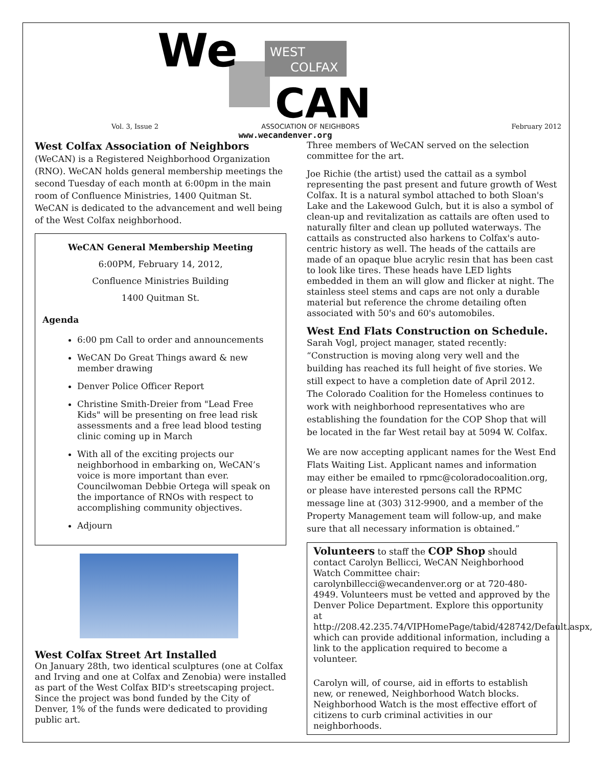We
WEST
COLFAX
CAN
Vol. 3, Issue 2 ASSOCIATION OF NEIGHBORS February 2012
www.wecandenver.org
West Colfax Association of Neighbors (WeCAN) is a Registered Neighborhood Organization (RNO). WeCAN holds general membership meetings the second Tuesday of each month at 6:00pm in the main room of Confluence Ministries, 1400 Quitman St. WeCAN is dedicated to the advancement and well being of the West Colfax neighborhood.
WeCAN General Membership Meeting
6:00PM, February 14, 2012,
Confluence Ministries Building
1400 Quitman St.
Agenda
6:00 pm Call to order and announcements
WeCAN Do Great Things award & new member drawing
Denver Police Officer Report
Christine Smith-Dreier from "Lead Free Kids" will be presenting on free lead risk assessments and a free lead blood testing clinic coming up in March
With all of the exciting projects our neighborhood in embarking on, WeCAN’s voice is more important than ever. Councilwoman Debbie Ortega will speak on the importance of RNOs with respect to accomplishing community objectives.
Adjourn
West Colfax Street Art Installed
On January 28th, two identical sculptures (one at Colfax and Irving and one at Colfax and Zenobia) were installed as part of the West Colfax BID's streetscaping project. Since the project was bond funded by the City of Denver, 1% of the funds were dedicated to providing public art.
Three members of WeCAN served on the selection committee for the art.
Joe Richie (the artist) used the cattail as a symbol representing the past present and future growth of West Colfax. It is a natural symbol attached to both Sloan's Lake and the Lakewood Gulch, but it is also a symbol of clean-up and revitalization as cattails are often used to naturally filter and clean up polluted waterways. The cattails as constructed also harkens to Colfax's auto-centric history as well. The heads of the cattails are made of an opaque blue acrylic resin that has been cast to look like tires. These heads have LED lights embedded in them an will glow and flicker at night. The stainless steel stems and caps are not only a durable material but reference the chrome detailing often associated with 50's and 60's automobiles.
West End Flats Construction on Schedule.
Sarah Vogl, project manager, stated recently:
“Construction is moving along very well and the building has reached its full height of five stories. We still expect to have a completion date of April 2012.
The Colorado Coalition for the Homeless continues to work with neighborhood representatives who are establishing the foundation for the COP Shop that will be located in the far West retail bay at 5094 W. Colfax.
We are now accepting applicant names for the West End Flats Waiting List. Applicant names and information may either be emailed to rpmc@coloradocoalition.org, or please have interested persons call the RPMC message line at (303) 312-9900, and a member of the Property Management team will follow-up, and make sure that all necessary information is obtained.”
Volunteers to staff the COP Shop should contact Carolyn Bellicci, WeCAN Neighborhood Watch Committee chair: carolynbillecci@wecandenver.org or at 720-480-4949. Volunteers must be vetted and approved by the Denver Police Department. Explore this opportunity at http://208.42.235.74/VIPHomePage/tabid/428742/Default.aspx, which can provide additional information, including a link to the application required to become a volunteer.
Carolyn will, of course, aid in efforts to establish new, or renewed, Neighborhood Watch blocks. Neighborhood Watch is the most effective effort of citizens to curb criminal activities in our neighborhoods.